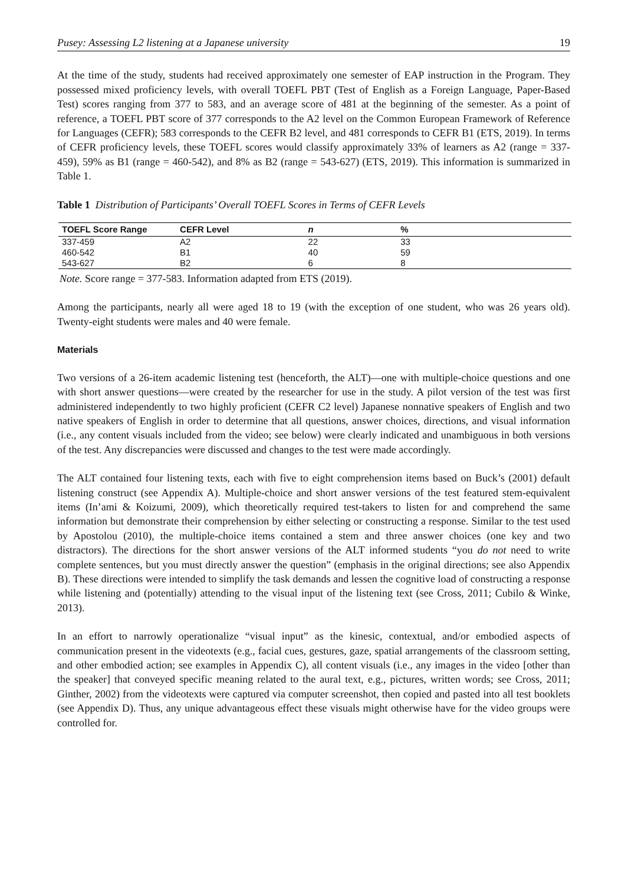Pusey: Assessing L2 listening at a Japanese university 19
At the time of the study, students had received approximately one semester of EAP instruction in the Program. They possessed mixed proficiency levels, with overall TOEFL PBT (Test of English as a Foreign Language, Paper-Based Test) scores ranging from 377 to 583, and an average score of 481 at the beginning of the semester. As a point of reference, a TOEFL PBT score of 377 corresponds to the A2 level on the Common European Framework of Reference for Languages (CEFR); 583 corresponds to the CEFR B2 level, and 481 corresponds to CEFR B1 (ETS, 2019). In terms of CEFR proficiency levels, these TOEFL scores would classify approximately 33% of learners as A2 (range = 337-459), 59% as B1 (range = 460-542), and 8% as B2 (range = 543-627) (ETS, 2019). This information is summarized in Table 1.
Table 1 Distribution of Participants’ Overall TOEFL Scores in Terms of CEFR Levels
| TOEFL Score Range | CEFR Level | n | % |
| --- | --- | --- | --- |
| 337-459 | A2 | 22 | 33 |
| 460-542 | B1 | 40 | 59 |
| 543-627 | B2 | 6 | 8 |
Note. Score range = 377-583. Information adapted from ETS (2019).
Among the participants, nearly all were aged 18 to 19 (with the exception of one student, who was 26 years old). Twenty-eight students were males and 40 were female.
Materials
Two versions of a 26-item academic listening test (henceforth, the ALT)—one with multiple-choice questions and one with short answer questions—were created by the researcher for use in the study. A pilot version of the test was first administered independently to two highly proficient (CEFR C2 level) Japanese nonnative speakers of English and two native speakers of English in order to determine that all questions, answer choices, directions, and visual information (i.e., any content visuals included from the video; see below) were clearly indicated and unambiguous in both versions of the test. Any discrepancies were discussed and changes to the test were made accordingly.
The ALT contained four listening texts, each with five to eight comprehension items based on Buck’s (2001) default listening construct (see Appendix A). Multiple-choice and short answer versions of the test featured stem-equivalent items (In’ami & Koizumi, 2009), which theoretically required test-takers to listen for and comprehend the same information but demonstrate their comprehension by either selecting or constructing a response. Similar to the test used by Apostolou (2010), the multiple-choice items contained a stem and three answer choices (one key and two distractors). The directions for the short answer versions of the ALT informed students “you do not need to write complete sentences, but you must directly answer the question” (emphasis in the original directions; see also Appendix B). These directions were intended to simplify the task demands and lessen the cognitive load of constructing a response while listening and (potentially) attending to the visual input of the listening text (see Cross, 2011; Cubilo & Winke, 2013).
In an effort to narrowly operationalize “visual input” as the kinesic, contextual, and/or embodied aspects of communication present in the videotexts (e.g., facial cues, gestures, gaze, spatial arrangements of the classroom setting, and other embodied action; see examples in Appendix C), all content visuals (i.e., any images in the video [other than the speaker] that conveyed specific meaning related to the aural text, e.g., pictures, written words; see Cross, 2011; Ginther, 2002) from the videotexts were captured via computer screenshot, then copied and pasted into all test booklets (see Appendix D). Thus, any unique advantageous effect these visuals might otherwise have for the video groups were controlled for.